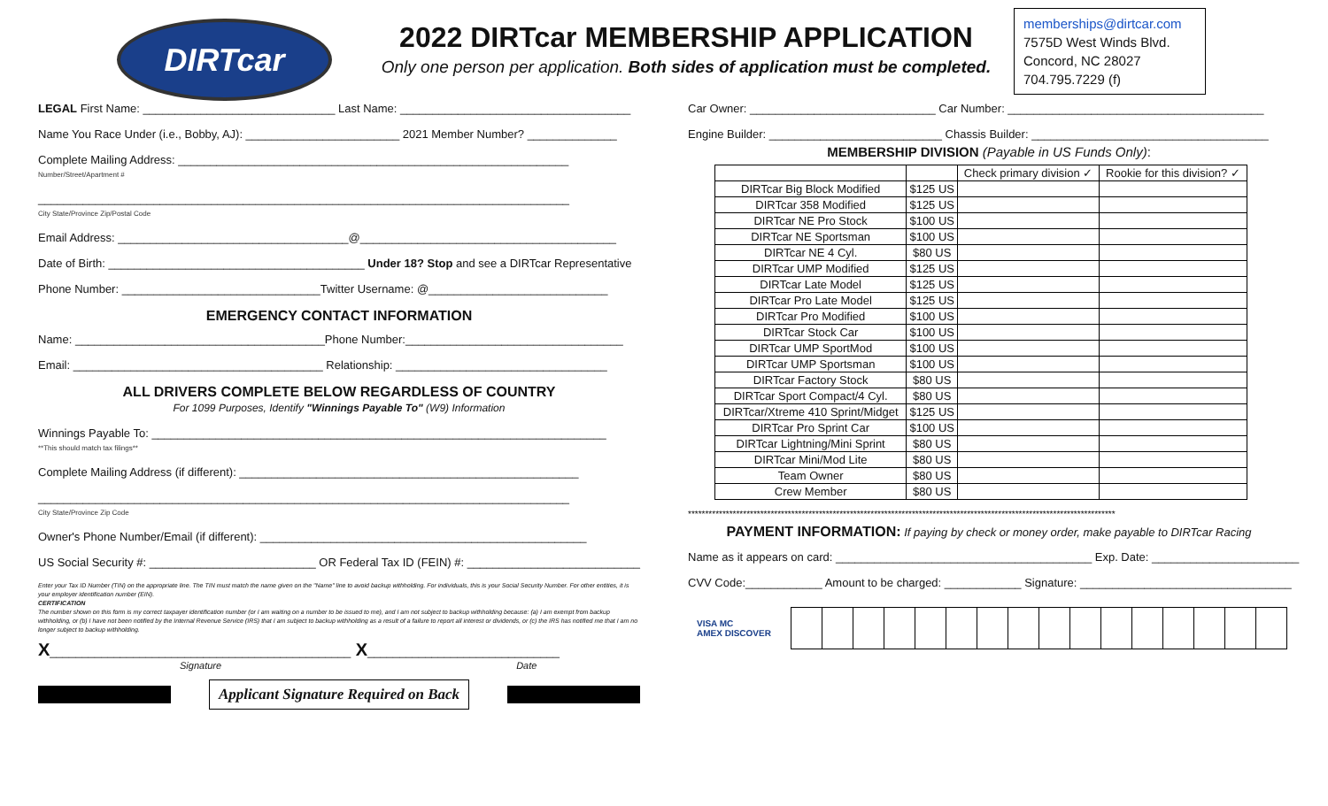DIRTcar
2022 DIRTcar MEMBERSHIP APPLICATION
Only one person per application. Both sides of application must be completed.
memberships@dirtcar.com
7575D West Winds Blvd.
Concord, NC 28027
704.795.7229 (f)
LEGAL First Name: ______________________________ Last Name: ____________________________________
Name You Race Under (i.e., Bobby, AJ): ________________________ 2021 Member Number? ______________
Complete Mailing Address: _____________________________________________________________
Number/Street/Apartment #
___________________________________________________________________________________
City State/Province Zip/Postal Code
Email Address: ____________________________________@________________________________________
Date of Birth: ________________________________________ Under 18? Stop and see a DIRTcar Representative
Phone Number: _______________________________Twitter Username: @____________________________
EMERGENCY CONTACT INFORMATION
Name: _______________________________________Phone Number:__________________________________
Email: _______________________________________ Relationship: _________________________________
ALL DRIVERS COMPLETE BELOW REGARDLESS OF COUNTRY
For 1099 Purposes, Identify "Winnings Payable To" (W9) Information
Winnings Payable To: _______________________________________________________________________
**This should match tax filings**
Complete Mailing Address (if different): _____________________________________________________
___________________________________________________________________________________
City State/Province Zip Code
Owner's Phone Number/Email (if different): ___________________________________________________
US Social Security #: __________________________ OR Federal Tax ID (FEIN) #: ___________________________
Enter your Tax ID Number (TIN) on the appropriate line. The TIN must match the name given on the "Name" line to avoid backup withholding. For individuals, this is your Social Security Number. For other entities, it is your employer identification number (EIN).
CERTIFICATION
The number shown on this form is my correct taxpayer identification number (or I am waiting on a number to be issued to me), and I am not subject to backup withholding because: (a) I am exempt from backup withholding, or (b) I have not been notified by the Internal Revenue Service (IRS) that I am subject to backup withholding as a result of a failure to report all interest or dividends, or (c) the IRS has notified me that I am no longer subject to backup withholding.
X_______________________________________________ X______________________________
Signature Date
Applicant Signature Required on Back
Car Owner: _____________________________ Car Number: ________________________________________
Engine Builder: ___________________________ Chassis Builder: _____________________________________
MEMBERSHIP DIVISION (Payable in US Funds Only):
| | | Check primary division ✓ | Rookie for this division? ✓ |
| --- | --- | --- | --- |
| DIRTcar Big Block Modified | $125 US | | |
| DIRTcar 358 Modified | $125 US | | |
| DIRTcar NE Pro Stock | $100 US | | |
| DIRTcar NE Sportsman | $100 US | | |
| DIRTcar NE 4 Cyl. | $80 US | | |
| DIRTcar UMP Modified | $125 US | | |
| DIRTcar Late Model | $125 US | | |
| DIRTcar Pro Late Model | $125 US | | |
| DIRTcar Pro Modified | $100 US | | |
| DIRTcar Stock Car | $100 US | | |
| DIRTcar UMP SportMod | $100 US | | |
| DIRTcar UMP Sportsman | $100 US | | |
| DIRTcar Factory Stock | $80 US | | |
| DIRTcar Sport Compact/4 Cyl. | $80 US | | |
| DIRTcar/Xtreme 410 Sprint/Midget | $125 US | | |
| DIRTcar Pro Sprint Car | $100 US | | |
| DIRTcar Lightning/Mini Sprint | $80 US | | |
| DIRTcar Mini/Mod Lite | $80 US | | |
| Team Owner | $80 US | | |
| Crew Member | $80 US | | |
****************************************************************************************************************************
PAYMENT INFORMATION: If paying by check or money order, make payable to DIRTcar Racing
Name as it appears on card: ________________________________________ Exp. Date: _______________________
CVV Code:____________ Amount to be charged: ____________ Signature: _________________________________
VISA MC
AMEX DISCOVER